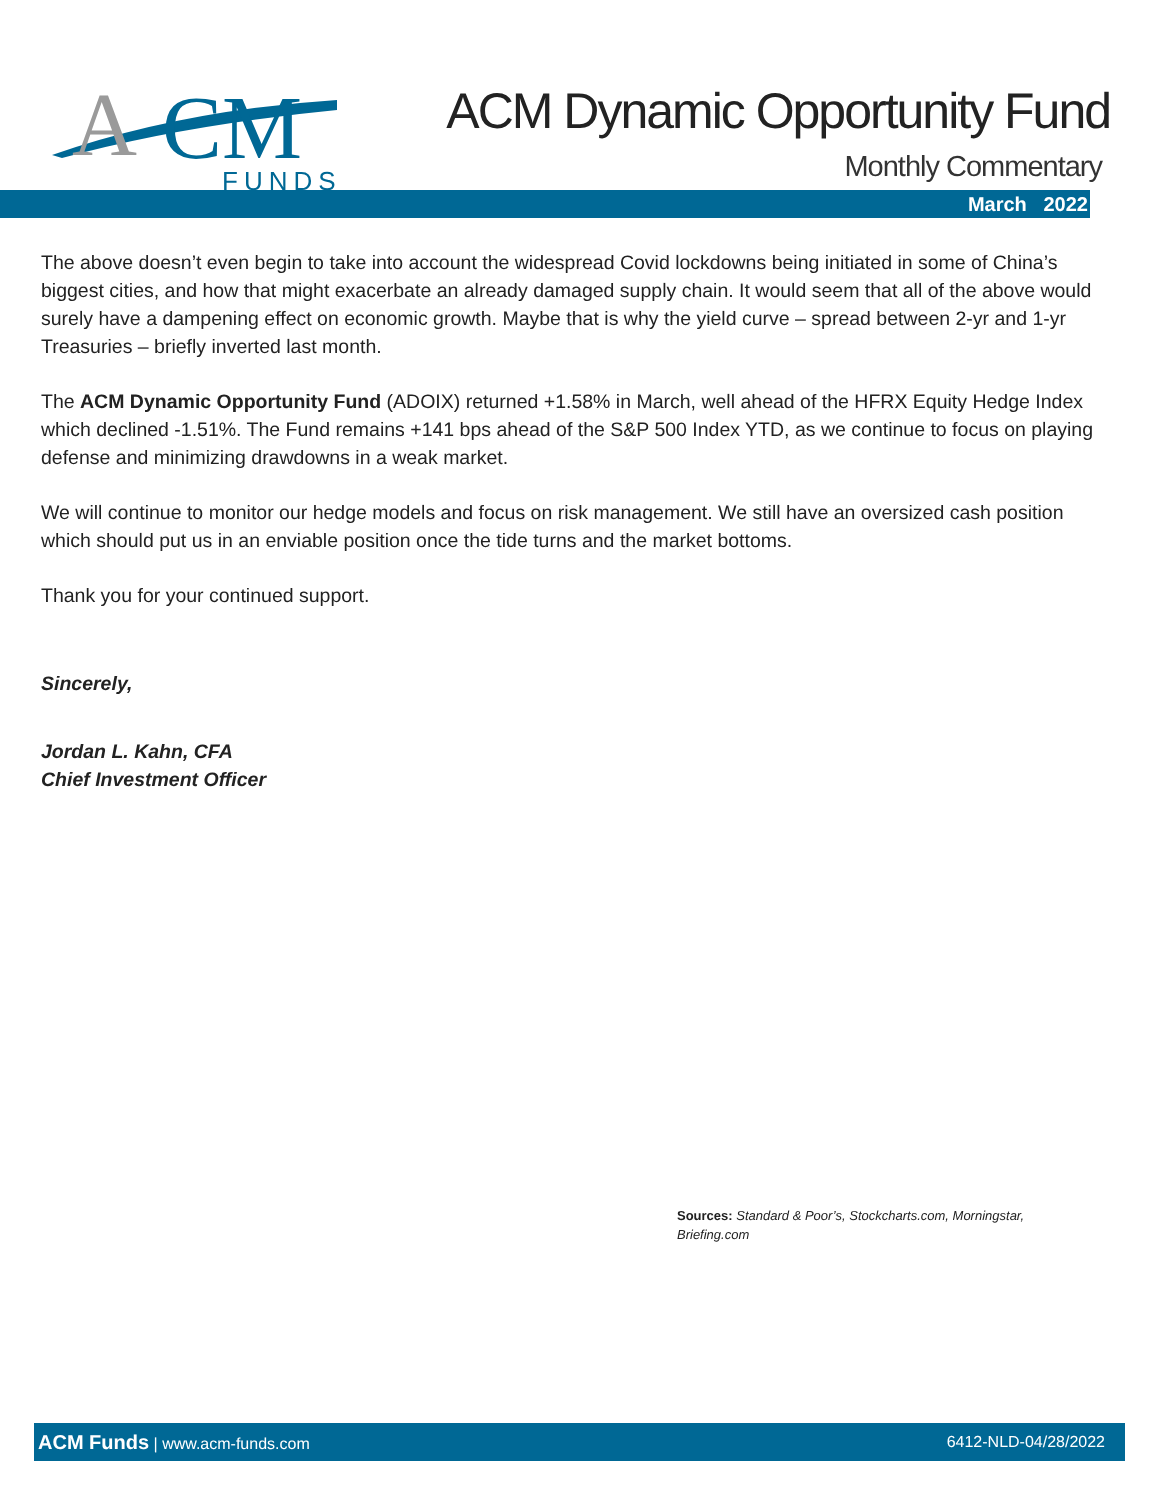A
CM
FUNDS
ACM Dynamic Opportunity Fund
Monthly Commentary
March 2022
The above doesn’t even begin to take into account the widespread Covid lockdowns being initiated in some of China’s biggest cities, and how that might exacerbate an already damaged supply chain. It would seem that all of the above would surely have a dampening effect on economic growth. Maybe that is why the yield curve – spread between 2-yr and 1-yr Treasuries – briefly inverted last month.
The ACM Dynamic Opportunity Fund (ADOIX) returned +1.58% in March, well ahead of the HFRX Equity Hedge Index which declined -1.51%. The Fund remains +141 bps ahead of the S&P 500 Index YTD, as we continue to focus on playing defense and minimizing drawdowns in a weak market.
We will continue to monitor our hedge models and focus on risk management. We still have an oversized cash position which should put us in an enviable position once the tide turns and the market bottoms.
Thank you for your continued support.
Sincerely,
Jordan L. Kahn, CFA
Chief Investment Officer
Sources: Standard & Poor’s, Stockcharts.com, Morningstar, Briefing.com
ACM Funds | www.acm-funds.com 6412-NLD-04/28/2022